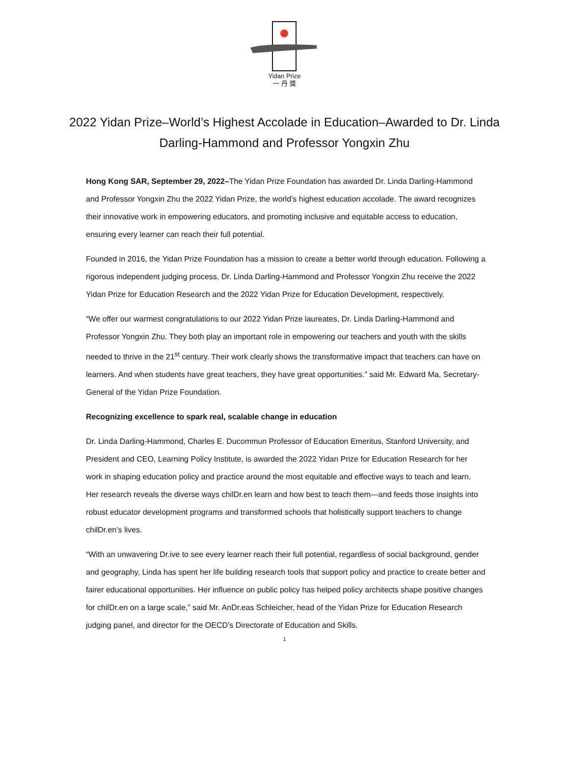Yidan Prize
一 丹 獎
2022 Yidan Prize–World’s Highest Accolade in Education–Awarded to Dr. Linda Darling-Hammond and Professor Yongxin Zhu
Hong Kong SAR, September 29, 2022–The Yidan Prize Foundation has awarded Dr. Linda Darling-Hammond and Professor Yongxin Zhu the 2022 Yidan Prize, the world’s highest education accolade. The award recognizes their innovative work in empowering educators, and promoting inclusive and equitable access to education, ensuring every learner can reach their full potential.
Founded in 2016, the Yidan Prize Foundation has a mission to create a better world through education. Following a rigorous independent judging process, Dr. Linda Darling-Hammond and Professor Yongxin Zhu receive the 2022 Yidan Prize for Education Research and the 2022 Yidan Prize for Education Development, respectively.
“We offer our warmest congratulations to our 2022 Yidan Prize laureates, Dr. Linda Darling-Hammond and Professor Yongxin Zhu. They both play an important role in empowering our teachers and youth with the skills needed to thrive in the 21<sup>st</sup> century. Their work clearly shows the transformative impact that teachers can have on learners. And when students have great teachers, they have great opportunities.” said Mr. Edward Ma, Secretary-General of the Yidan Prize Foundation.
Recognizing excellence to spark real, scalable change in education
Dr. Linda Darling-Hammond, Charles E. Ducommun Professor of Education Emeritus, Stanford University, and President and CEO, Learning Policy Institute, is awarded the 2022 Yidan Prize for Education Research for her work in shaping education policy and practice around the most equitable and effective ways to teach and learn. Her research reveals the diverse ways chilDr.en learn and how best to teach them—and feeds those insights into robust educator development programs and transformed schools that holistically support teachers to change chilDr.en’s lives.
“With an unwavering Dr.ive to see every learner reach their full potential, regardless of social background, gender and geography, Linda has spent her life building research tools that support policy and practice to create better and fairer educational opportunities. Her influence on public policy has helped policy architects shape positive changes for chilDr.en on a large scale,” said Mr. AnDr.eas Schleicher, head of the Yidan Prize for Education Research judging panel, and director for the OECD’s Directorate of Education and Skills.
1